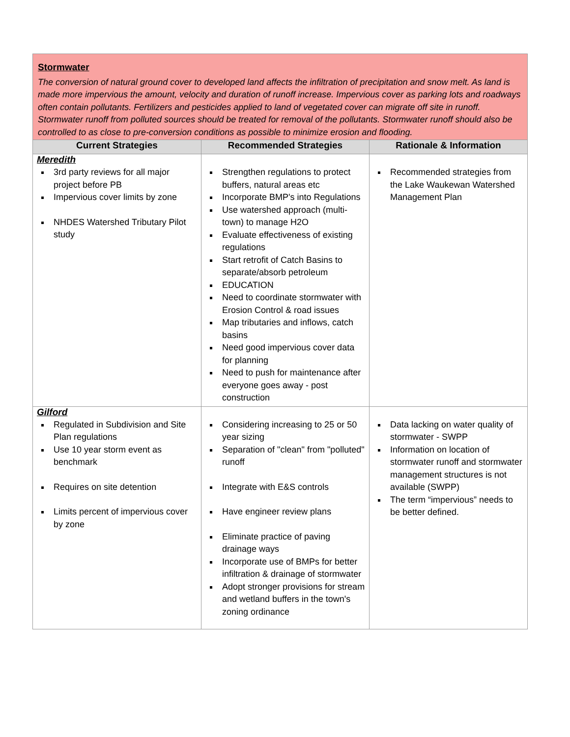| Stormwater The conversion of natural ground cover to developed land affects the infiltration of precipitation and snow melt. As land is made more impervious the amount, velocity and duration of runoff increase. Impervious cover as parking lots and roadways often contain pollutants. Fertilizers and pesticides applied to land of vegetated cover can migrate off site in runoff. Stormwater runoff from polluted sources should be treated for removal of the pollutants. Stormwater runoff should also be controlled to as close to pre-conversion conditions as possible to minimize erosion and flooding. | | |
| Current Strategies | Recommended Strategies | Rationale & Information |
| Meredith | | |
| 3rd party reviews for all major project before PB Impervious cover limits by zone NHDES Watershed Tributary Pilot study | Strengthen regulations to protect buffers, natural areas etc Incorporate BMP's into Regulations Use watershed approach (multi-town) to manage H2O Evaluate effectiveness of existing regulations Start retrofit of Catch Basins to separate/absorb petroleum EDUCATION Need to coordinate stormwater with Erosion Control & road issues Map tributaries and inflows, catch basins Need good impervious cover data for planning Need to push for maintenance after everyone goes away - post construction | Recommended strategies from the Lake Waukewan Watershed Management Plan |
| Gilford | | |
| Regulated in Subdivision and Site Plan regulations Use 10 year storm event as benchmark Requires on site detention Limits percent of impervious cover by zone | Considering increasing to 25 or 50 year sizing Separation of "clean" from "polluted" runoff Integrate with E&S controls Have engineer review plans Eliminate practice of paving drainage ways Incorporate use of BMPs for better infiltration & drainage of stormwater Adopt stronger provisions for stream and wetland buffers in the town's zoning ordinance | Data lacking on water quality of stormwater - SWPP Information on location of stormwater runoff and stormwater management structures is not available (SWPP) The term “impervious” needs to be better defined. |